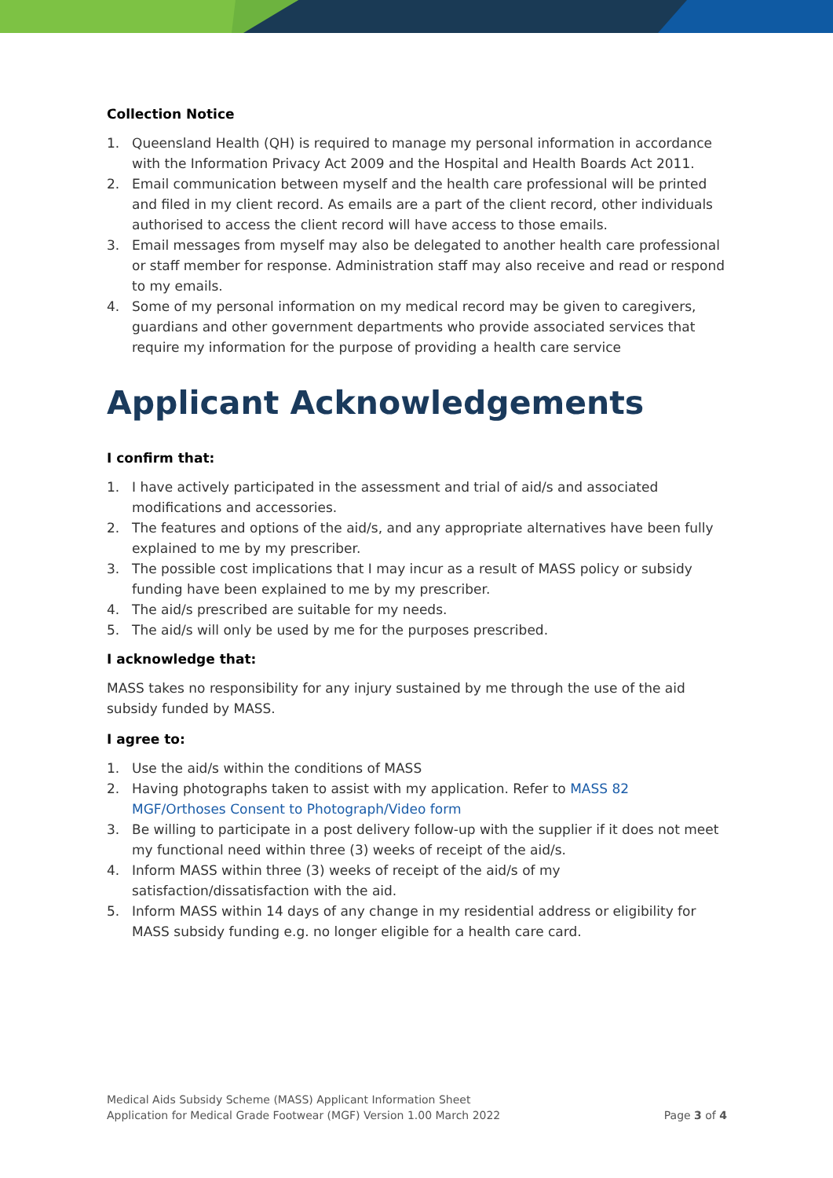Collection Notice
1. Queensland Health (QH) is required to manage my personal information in accordance with the Information Privacy Act 2009 and the Hospital and Health Boards Act 2011.
2. Email communication between myself and the health care professional will be printed and filed in my client record. As emails are a part of the client record, other individuals authorised to access the client record will have access to those emails.
3. Email messages from myself may also be delegated to another health care professional or staff member for response. Administration staff may also receive and read or respond to my emails.
4. Some of my personal information on my medical record may be given to caregivers, guardians and other government departments who provide associated services that require my information for the purpose of providing a health care service
Applicant Acknowledgements
I confirm that:
1. I have actively participated in the assessment and trial of aid/s and associated modifications and accessories.
2. The features and options of the aid/s, and any appropriate alternatives have been fully explained to me by my prescriber.
3. The possible cost implications that I may incur as a result of MASS policy or subsidy funding have been explained to me by my prescriber.
4. The aid/s prescribed are suitable for my needs.
5. The aid/s will only be used by me for the purposes prescribed.
I acknowledge that:
MASS takes no responsibility for any injury sustained by me through the use of the aid subsidy funded by MASS.
I agree to:
1. Use the aid/s within the conditions of MASS
2. Having photographs taken to assist with my application. Refer to MASS 82 MGF/Orthoses Consent to Photograph/Video form
3. Be willing to participate in a post delivery follow-up with the supplier if it does not meet my functional need within three (3) weeks of receipt of the aid/s.
4. Inform MASS within three (3) weeks of receipt of the aid/s of my satisfaction/dissatisfaction with the aid.
5. Inform MASS within 14 days of any change in my residential address or eligibility for MASS subsidy funding e.g. no longer eligible for a health care card.
Medical Aids Subsidy Scheme (MASS) Applicant Information Sheet
Application for Medical Grade Footwear (MGF) Version 1.00 March 2022
Page 3 of 4